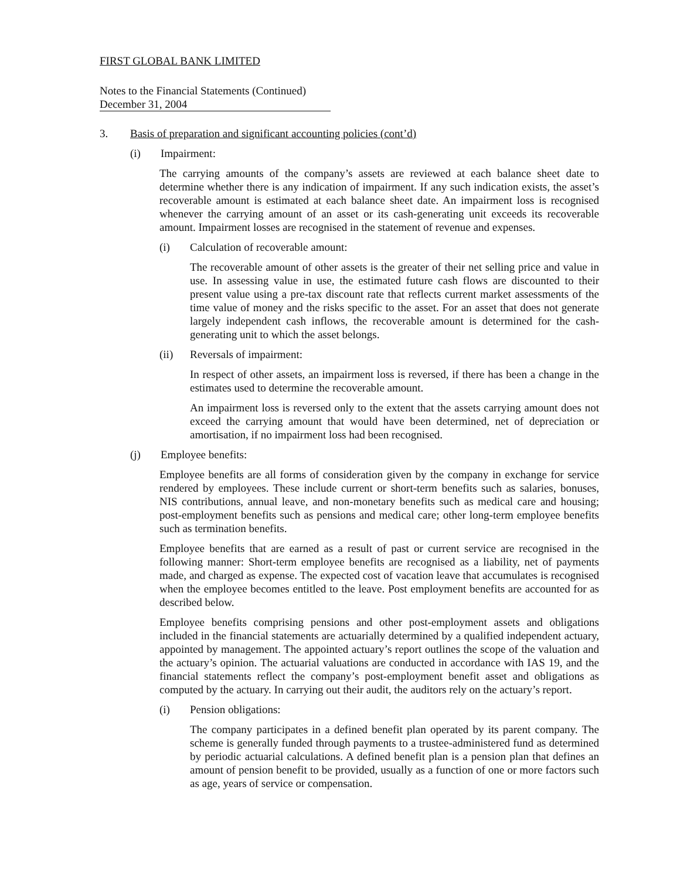FIRST GLOBAL BANK LIMITED
Notes to the Financial Statements (Continued)
December 31, 2004
3. Basis of preparation and significant accounting policies (cont’d)
(i) Impairment:
The carrying amounts of the company’s assets are reviewed at each balance sheet date to determine whether there is any indication of impairment. If any such indication exists, the asset’s recoverable amount is estimated at each balance sheet date. An impairment loss is recognised whenever the carrying amount of an asset or its cash-generating unit exceeds its recoverable amount. Impairment losses are recognised in the statement of revenue and expenses.
(i) Calculation of recoverable amount:
The recoverable amount of other assets is the greater of their net selling price and value in use. In assessing value in use, the estimated future cash flows are discounted to their present value using a pre-tax discount rate that reflects current market assessments of the time value of money and the risks specific to the asset. For an asset that does not generate largely independent cash inflows, the recoverable amount is determined for the cash-generating unit to which the asset belongs.
(ii) Reversals of impairment:
In respect of other assets, an impairment loss is reversed, if there has been a change in the estimates used to determine the recoverable amount.
An impairment loss is reversed only to the extent that the assets carrying amount does not exceed the carrying amount that would have been determined, net of depreciation or amortisation, if no impairment loss had been recognised.
(j) Employee benefits:
Employee benefits are all forms of consideration given by the company in exchange for service rendered by employees. These include current or short-term benefits such as salaries, bonuses, NIS contributions, annual leave, and non-monetary benefits such as medical care and housing; post-employment benefits such as pensions and medical care; other long-term employee benefits such as termination benefits.
Employee benefits that are earned as a result of past or current service are recognised in the following manner: Short-term employee benefits are recognised as a liability, net of payments made, and charged as expense. The expected cost of vacation leave that accumulates is recognised when the employee becomes entitled to the leave. Post employment benefits are accounted for as described below.
Employee benefits comprising pensions and other post-employment assets and obligations included in the financial statements are actuarially determined by a qualified independent actuary, appointed by management. The appointed actuary’s report outlines the scope of the valuation and the actuary’s opinion. The actuarial valuations are conducted in accordance with IAS 19, and the financial statements reflect the company’s post-employment benefit asset and obligations as computed by the actuary. In carrying out their audit, the auditors rely on the actuary’s report.
(i) Pension obligations:
The company participates in a defined benefit plan operated by its parent company. The scheme is generally funded through payments to a trustee-administered fund as determined by periodic actuarial calculations. A defined benefit plan is a pension plan that defines an amount of pension benefit to be provided, usually as a function of one or more factors such as age, years of service or compensation.